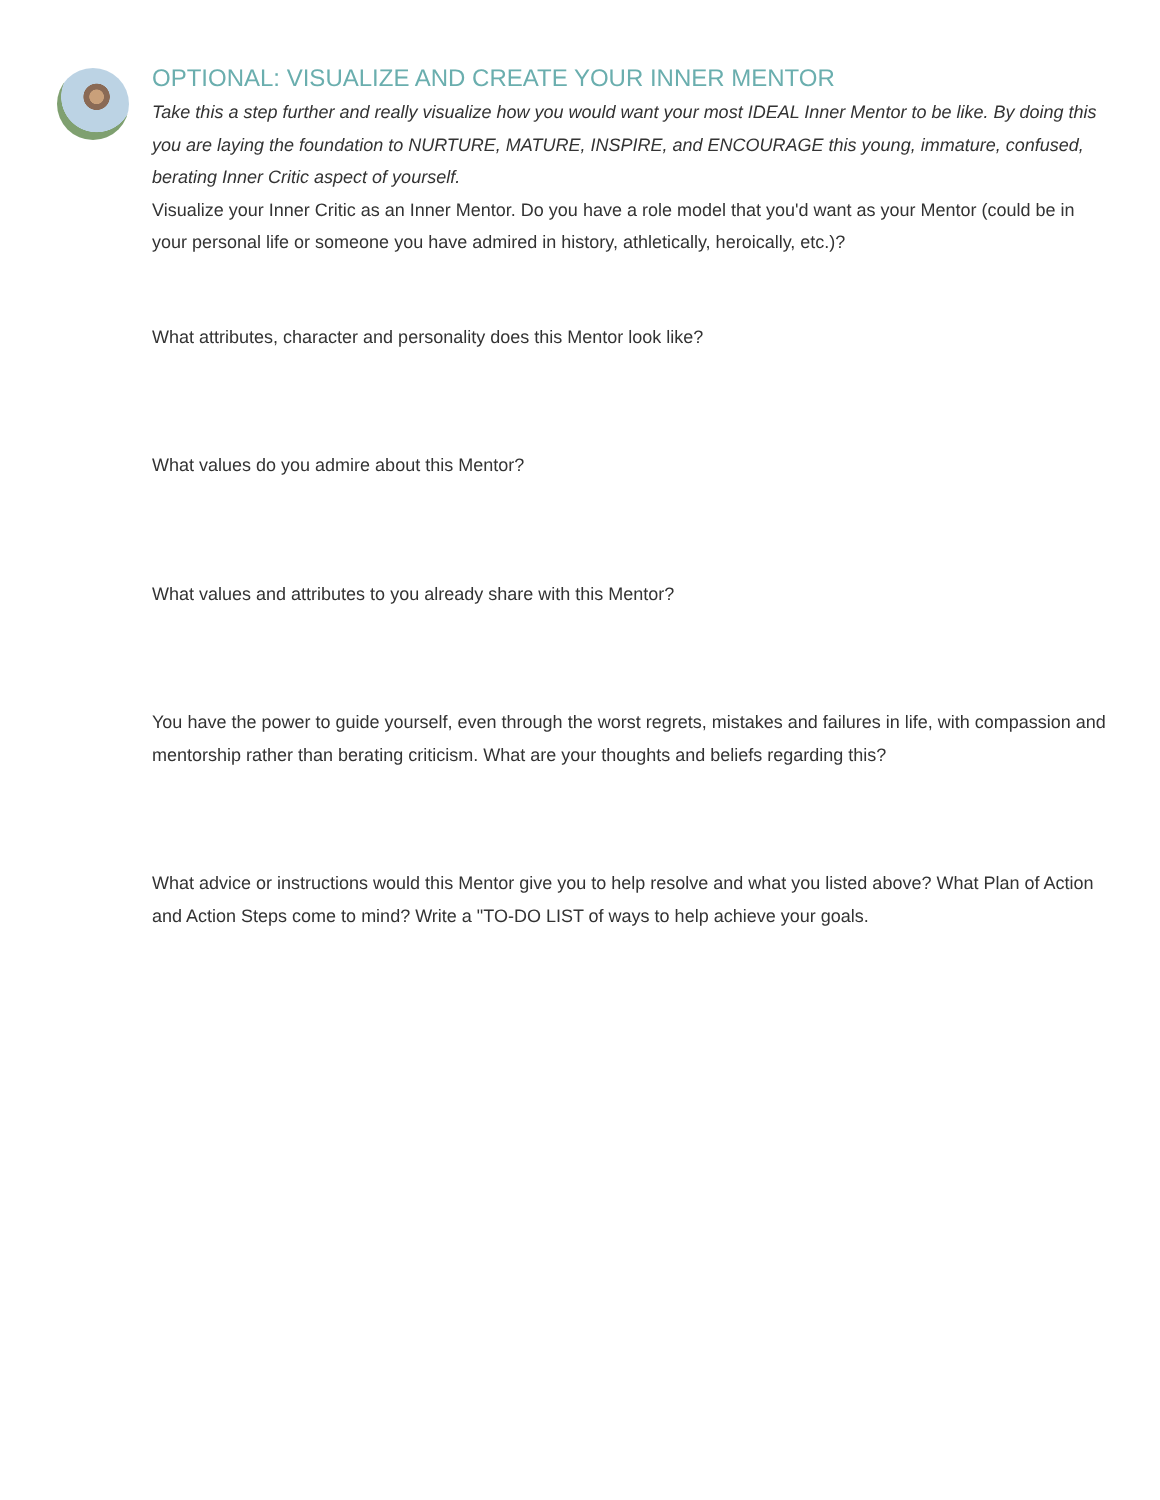OPTIONAL: VISUALIZE AND CREATE YOUR INNER MENTOR
Take this a step further and really visualize how you would want your most IDEAL Inner Mentor to be like. By doing this you are laying the foundation to NURTURE, MATURE, INSPIRE, and ENCOURAGE this young, immature, confused, berating Inner Critic aspect of yourself.
Visualize your Inner Critic as an Inner Mentor. Do you have a role model that you'd want as your Mentor (could be in your personal life or someone you have admired in history, athletically, heroically, etc.)?
What attributes, character and personality does this Mentor look like?
What values do you admire about this Mentor?
What values and attributes to you already share with this Mentor?
You have the power to guide yourself, even through the worst regrets, mistakes and failures in life, with compassion and mentorship rather than berating criticism. What are your thoughts and beliefs regarding this?
What advice or instructions would this Mentor give you to help resolve and what you listed above? What Plan of Action and Action Steps come to mind? Write a "TO-DO LIST of ways to help achieve your goals.